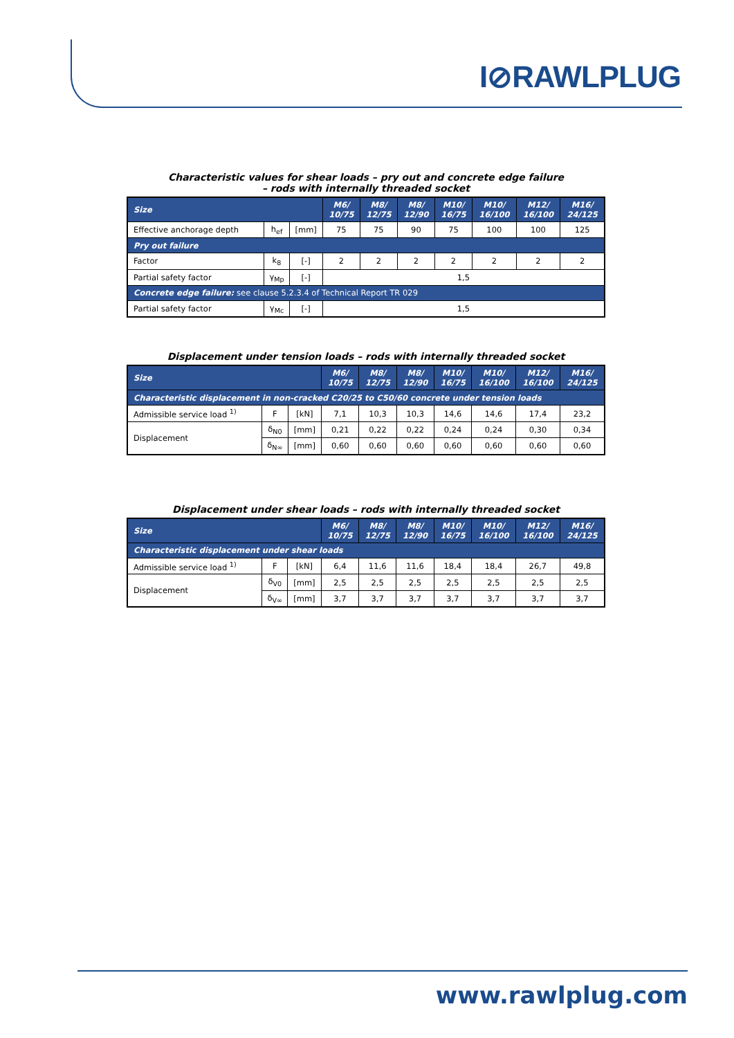I⊘RAWLPLUG
Characteristic values for shear loads – pry out and concrete edge failure
– rods with internally threaded socket
| Size | | | M6/ 10/75 | M8/ 12/75 | M8/ 12/90 | M10/ 16/75 | M10/ 16/100 | M12/ 16/100 | M16/ 24/125 |
| --- | --- | --- | --- | --- | --- | --- | --- | --- | --- |
| Effective anchorage depth | h<sub>ef</sub> | [mm] | 75 | 75 | 90 | 75 | 100 | 100 | 125 |
| Pry out failure | | | | | | | | | |
| Factor | k<sub>8</sub> | [-] | 2 | 2 | 2 | 2 | 2 | 2 | 2 |
| Partial safety factor | γ<sub>Mp</sub> | [-] | 1,5 | | | | | | |
| Concrete edge failure: see clause 5.2.3.4 of Technical Report TR 029 | | | | | | | | | |
| Partial safety factor | γ<sub>Mc</sub> | [-] | 1,5 | | | | | | |
Displacement under tension loads – rods with internally threaded socket
| Size | | | M6/ 10/75 | M8/ 12/75 | M8/ 12/90 | M10/ 16/75 | M10/ 16/100 | M12/ 16/100 | M16/ 24/125 |
| --- | --- | --- | --- | --- | --- | --- | --- | --- | --- |
| Characteristic displacement in non-cracked C20/25 to C50/60 concrete under tension loads | | | | | | | | | |
| Admissible service load <sup>1)</sup> | F | [kN] | 7,1 | 10,3 | 10,3 | 14,6 | 14,6 | 17,4 | 23,2 |
| Displacement | δ<sub>N0</sub> | [mm] | 0,21 | 0,22 | 0,22 | 0,24 | 0,24 | 0,30 | 0,34 |
| | δ<sub>N∞</sub> | [mm] | 0,60 | 0,60 | 0,60 | 0,60 | 0,60 | 0,60 | 0,60 |
Displacement under shear loads – rods with internally threaded socket
| Size | | | M6/ 10/75 | M8/ 12/75 | M8/ 12/90 | M10/ 16/75 | M10/ 16/100 | M12/ 16/100 | M16/ 24/125 |
| --- | --- | --- | --- | --- | --- | --- | --- | --- | --- |
| Characteristic displacement under shear loads | | | | | | | | | |
| Admissible service load <sup>1)</sup> | F | [kN] | 6,4 | 11,6 | 11,6 | 18,4 | 18,4 | 26,7 | 49,8 |
| Displacement | δ<sub>V0</sub> | [mm] | 2,5 | 2,5 | 2,5 | 2,5 | 2,5 | 2,5 | 2,5 |
| | δ<sub>V∞</sub> | [mm] | 3,7 | 3,7 | 3,7 | 3,7 | 3,7 | 3,7 | 3,7 |
www.rawlplug.com